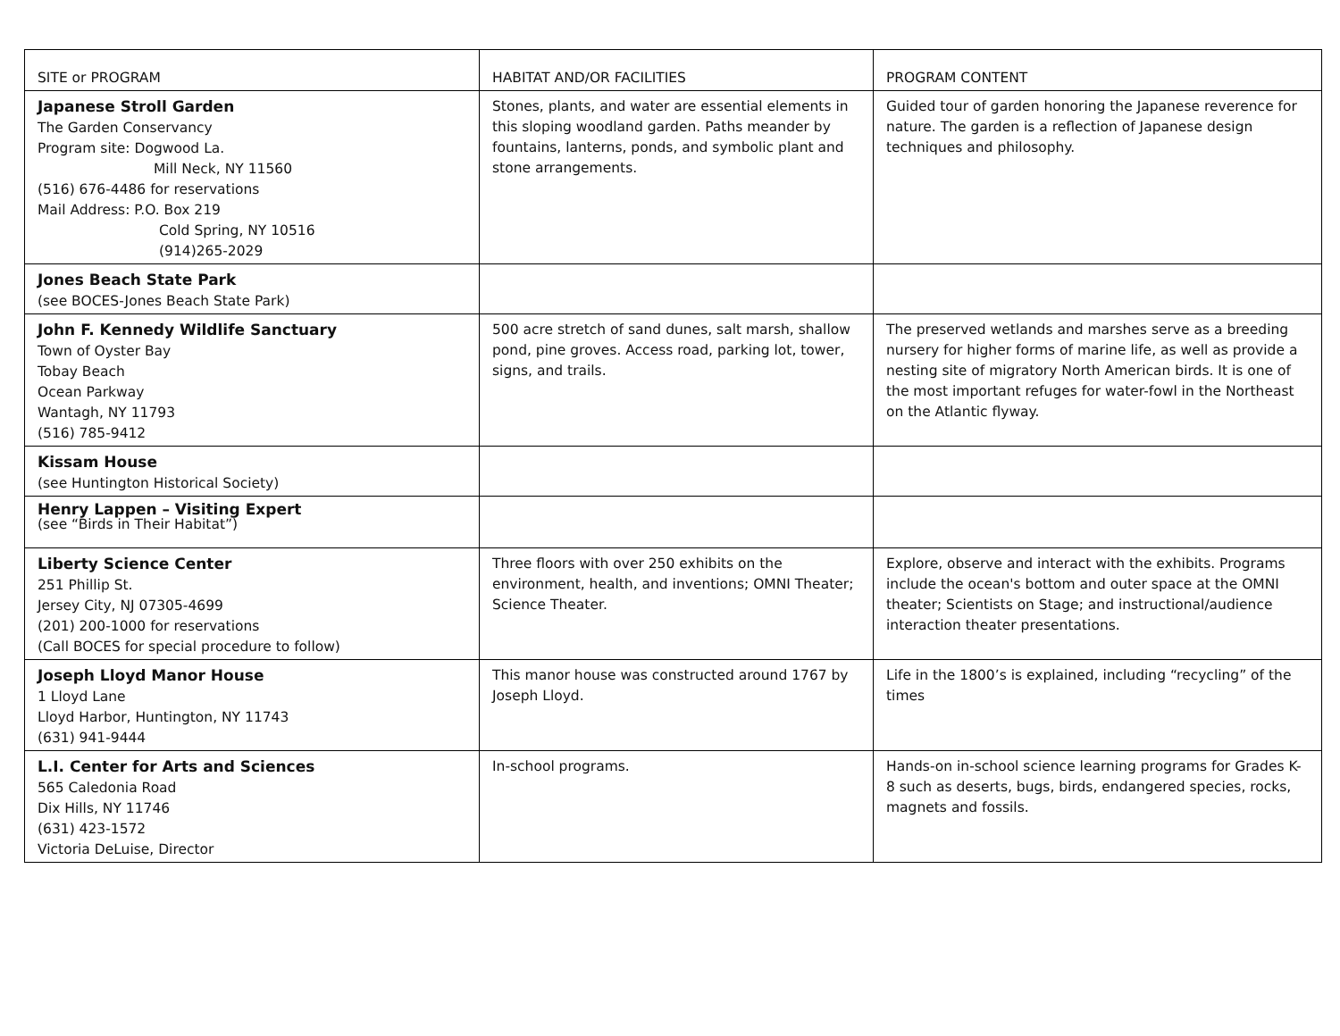| SITE or PROGRAM | HABITAT AND/OR FACILITIES | PROGRAM CONTENT |
| --- | --- | --- |
| Japanese Stroll Garden The Garden Conservancy Program site: Dogwood La. Mill Neck, NY 11560 (516) 676-4486 for reservations Mail Address: P.O. Box 219 Cold Spring, NY 10516 (914)265-2029 | Stones, plants, and water are essential elements in this sloping woodland garden. Paths meander by fountains, lanterns, ponds, and symbolic plant and stone arrangements. | Guided tour of garden honoring the Japanese reverence for nature. The garden is a reflection of Japanese design techniques and philosophy. |
| Jones Beach State Park (see BOCES-Jones Beach State Park) | | |
| John F. Kennedy Wildlife Sanctuary Town of Oyster Bay Tobay Beach Ocean Parkway Wantagh, NY 11793 (516) 785-9412 | 500 acre stretch of sand dunes, salt marsh, shallow pond, pine groves. Access road, parking lot, tower, signs, and trails. | The preserved wetlands and marshes serve as a breeding nursery for higher forms of marine life, as well as provide a nesting site of migratory North American birds. It is one of the most important refuges for water-fowl in the Northeast on the Atlantic flyway. |
| Kissam House (see Huntington Historical Society) | | |
| Henry Lappen – Visiting Expert (see “Birds in Their Habitat”) | | |
| Liberty Science Center 251 Phillip St. Jersey City, NJ 07305-4699 (201) 200-1000 for reservations (Call BOCES for special procedure to follow) | Three floors with over 250 exhibits on the environment, health, and inventions; OMNI Theater; Science Theater. | Explore, observe and interact with the exhibits. Programs include the ocean's bottom and outer space at the OMNI theater; Scientists on Stage; and instructional/audience interaction theater presentations. |
| Joseph Lloyd Manor House 1 Lloyd Lane Lloyd Harbor, Huntington, NY 11743 (631) 941-9444 | This manor house was constructed around 1767 by Joseph Lloyd. | Life in the 1800’s is explained, including “recycling” of the times |
| L.I. Center for Arts and Sciences 565 Caledonia Road Dix Hills, NY 11746 (631) 423-1572 Victoria DeLuise, Director | In-school programs. | Hands-on in-school science learning programs for Grades K-8 such as deserts, bugs, birds, endangered species, rocks, magnets and fossils. |